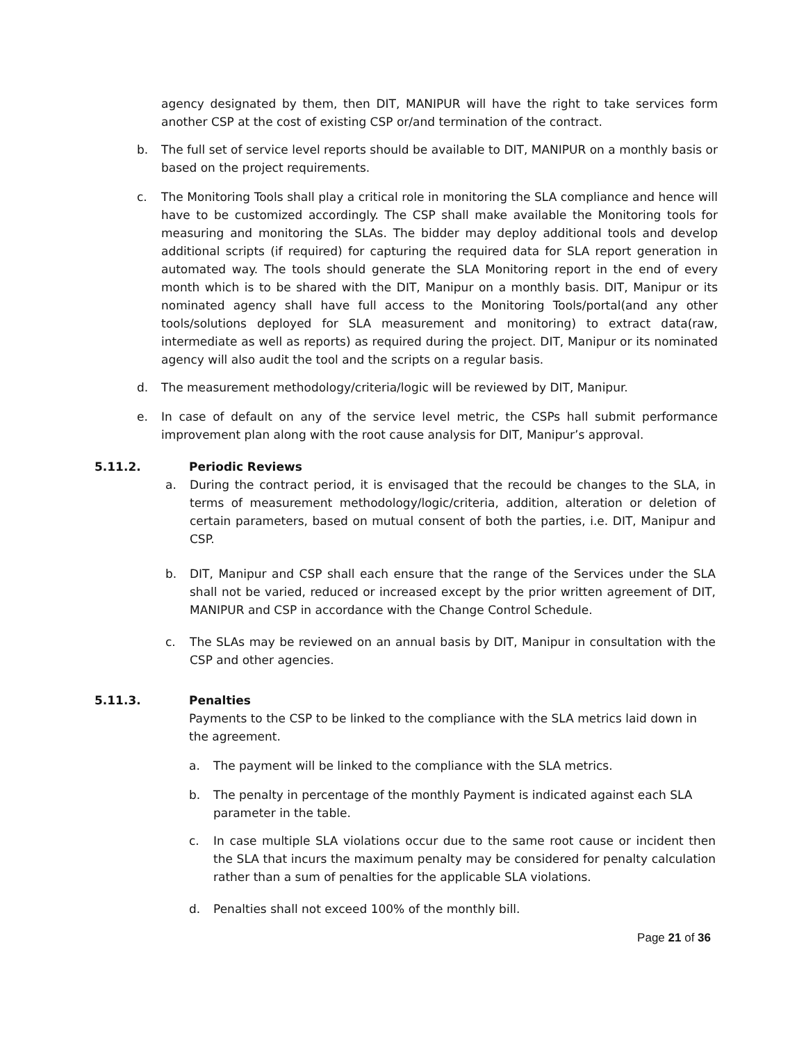agency designated by them, then DIT, MANIPUR will have the right to take services form another CSP at the cost of existing CSP or/and termination of the contract.
b. The full set of service level reports should be available to DIT, MANIPUR on a monthly basis or based on the project requirements.
c. The Monitoring Tools shall play a critical role in monitoring the SLA compliance and hence will have to be customized accordingly. The CSP shall make available the Monitoring tools for measuring and monitoring the SLAs. The bidder may deploy additional tools and develop additional scripts (if required) for capturing the required data for SLA report generation in automated way. The tools should generate the SLA Monitoring report in the end of every month which is to be shared with the DIT, Manipur on a monthly basis. DIT, Manipur or its nominated agency shall have full access to the Monitoring Tools/portal(and any other tools/solutions deployed for SLA measurement and monitoring) to extract data(raw, intermediate as well as reports) as required during the project. DIT, Manipur or its nominated agency will also audit the tool and the scripts on a regular basis.
d. The measurement methodology/criteria/logic will be reviewed by DIT, Manipur.
e. In case of default on any of the service level metric, the CSPs hall submit performance improvement plan along with the root cause analysis for DIT, Manipur’s approval.
5.11.2. Periodic Reviews
a. During the contract period, it is envisaged that the recould be changes to the SLA, in terms of measurement methodology/logic/criteria, addition, alteration or deletion of certain parameters, based on mutual consent of both the parties, i.e. DIT, Manipur and CSP.
b. DIT, Manipur and CSP shall each ensure that the range of the Services under the SLA shall not be varied, reduced or increased except by the prior written agreement of DIT, MANIPUR and CSP in accordance with the Change Control Schedule.
c. The SLAs may be reviewed on an annual basis by DIT, Manipur in consultation with the CSP and other agencies.
5.11.3. Penalties
Payments to the CSP to be linked to the compliance with the SLA metrics laid down in the agreement.
a. The payment will be linked to the compliance with the SLA metrics.
b. The penalty in percentage of the monthly Payment is indicated against each SLA parameter in the table.
c. In case multiple SLA violations occur due to the same root cause or incident then the SLA that incurs the maximum penalty may be considered for penalty calculation rather than a sum of penalties for the applicable SLA violations.
d. Penalties shall not exceed 100% of the monthly bill.
Page 21 of 36